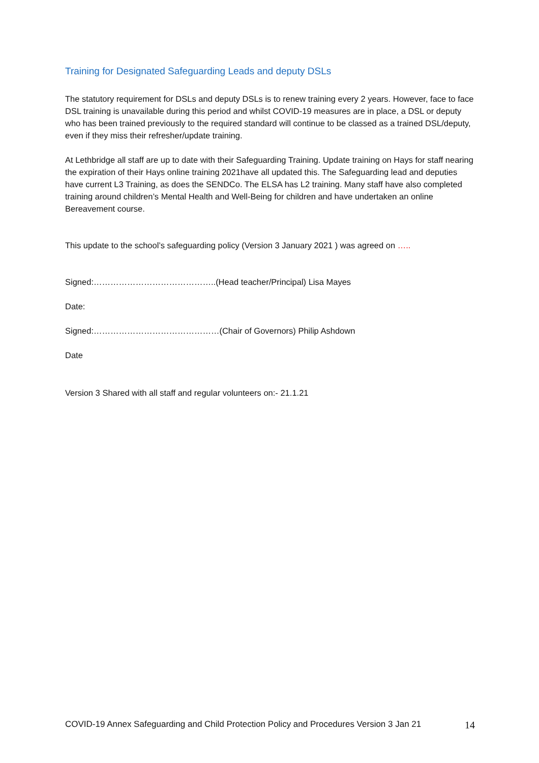Training for Designated Safeguarding Leads and deputy DSLs
The statutory requirement for DSLs and deputy DSLs is to renew training every 2 years. However, face to face DSL training is unavailable during this period and whilst COVID-19 measures are in place, a DSL or deputy who has been trained previously to the required standard will continue to be classed as a trained DSL/deputy, even if they miss their refresher/update training.
At Lethbridge all staff are up to date with their Safeguarding Training. Update training on Hays for staff nearing the expiration of their Hays online training 2021have all updated this. The Safeguarding lead and deputies have current L3 Training, as does the SENDCo. The ELSA has L2 training. Many staff have also completed training around children’s Mental Health and Well-Being for children and have undertaken an online Bereavement course.
This update to the school’s safeguarding policy (Version 3 January 2021 ) was agreed on …..
Signed:……………………………………..(Head teacher/Principal) Lisa Mayes
Date:
Signed:………………………………………(Chair of Governors) Philip Ashdown
Date
Version 3 Shared with all staff and regular volunteers on:- 21.1.21
COVID-19 Annex Safeguarding and Child Protection Policy and Procedures Version 3 Jan 21 14